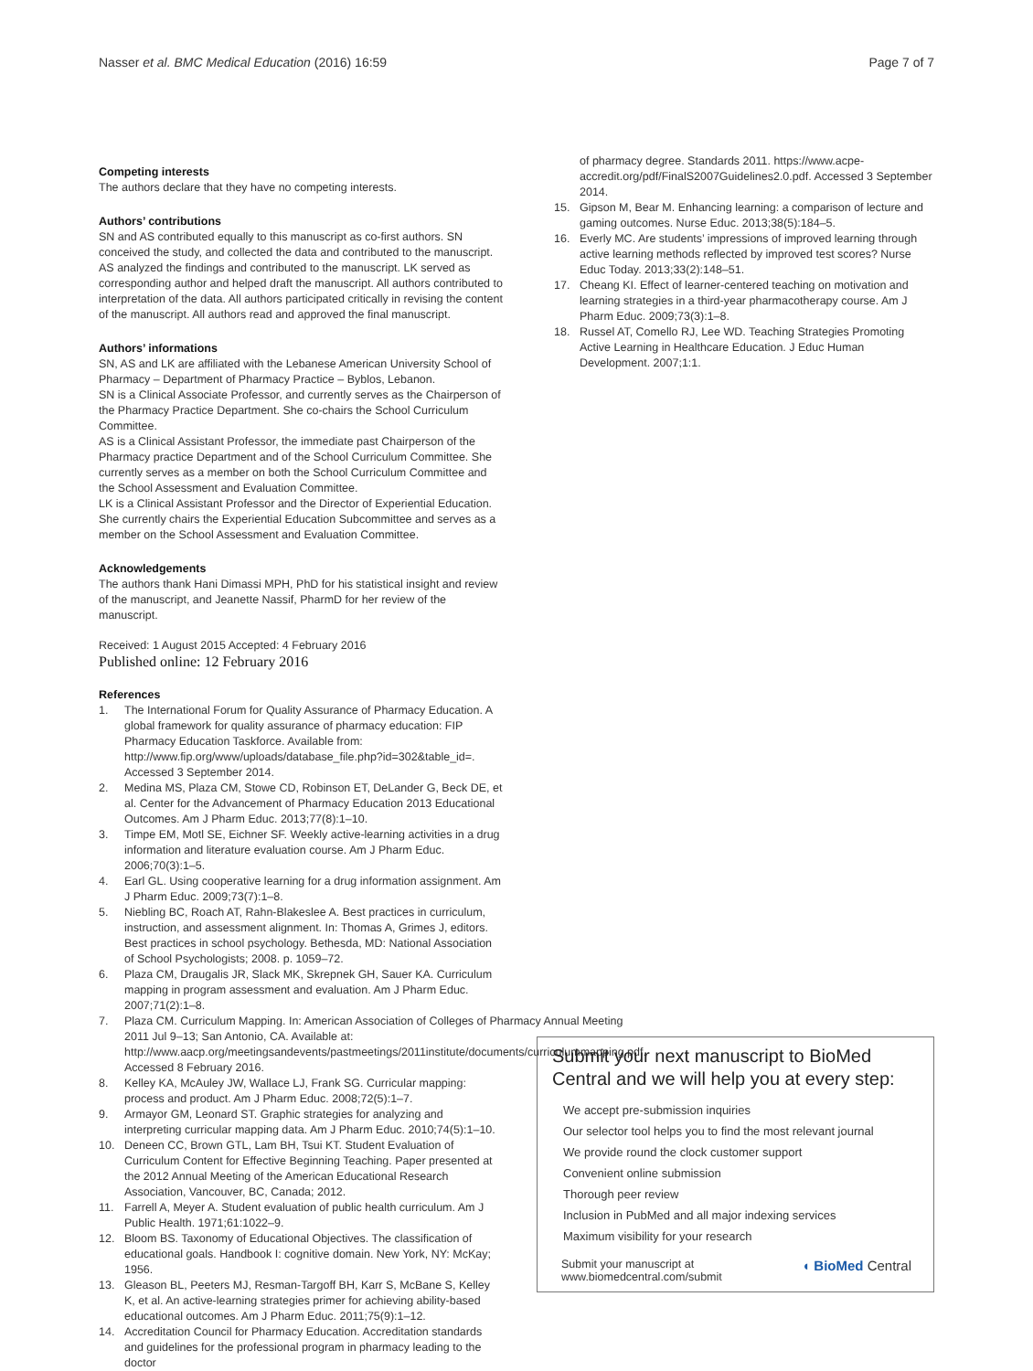Nasser et al. BMC Medical Education (2016) 16:59 Page 7 of 7
Competing interests
The authors declare that they have no competing interests.
Authors’ contributions
SN and AS contributed equally to this manuscript as co-first authors. SN conceived the study, and collected the data and contributed to the manuscript. AS analyzed the findings and contributed to the manuscript. LK served as corresponding author and helped draft the manuscript. All authors contributed to interpretation of the data. All authors participated critically in revising the content of the manuscript. All authors read and approved the final manuscript.
Authors’ informations
SN, AS and LK are affiliated with the Lebanese American University School of Pharmacy – Department of Pharmacy Practice – Byblos, Lebanon.
SN is a Clinical Associate Professor, and currently serves as the Chairperson of the Pharmacy Practice Department. She co-chairs the School Curriculum Committee.
AS is a Clinical Assistant Professor, the immediate past Chairperson of the Pharmacy practice Department and of the School Curriculum Committee. She currently serves as a member on both the School Curriculum Committee and the School Assessment and Evaluation Committee.
LK is a Clinical Assistant Professor and the Director of Experiential Education. She currently chairs the Experiential Education Subcommittee and serves as a member on the School Assessment and Evaluation Committee.
Acknowledgements
The authors thank Hani Dimassi MPH, PhD for his statistical insight and review of the manuscript, and Jeanette Nassif, PharmD for her review of the manuscript.
Received: 1 August 2015 Accepted: 4 February 2016
Published online: 12 February 2016
References
1. The International Forum for Quality Assurance of Pharmacy Education. A global framework for quality assurance of pharmacy education: FIP Pharmacy Education Taskforce. Available from: http://www.fip.org/www/uploads/database_file.php?id=302&table_id=. Accessed 3 September 2014.
2. Medina MS, Plaza CM, Stowe CD, Robinson ET, DeLander G, Beck DE, et al. Center for the Advancement of Pharmacy Education 2013 Educational Outcomes. Am J Pharm Educ. 2013;77(8):1–10.
3. Timpe EM, Motl SE, Eichner SF. Weekly active-learning activities in a drug information and literature evaluation course. Am J Pharm Educ. 2006;70(3):1–5.
4. Earl GL. Using cooperative learning for a drug information assignment. Am J Pharm Educ. 2009;73(7):1–8.
5. Niebling BC, Roach AT, Rahn-Blakeslee A. Best practices in curriculum, instruction, and assessment alignment. In: Thomas A, Grimes J, editors. Best practices in school psychology. Bethesda, MD: National Association of School Psychologists; 2008. p. 1059–72.
6. Plaza CM, Draugalis JR, Slack MK, Skrepnek GH, Sauer KA. Curriculum mapping in program assessment and evaluation. Am J Pharm Educ. 2007;71(2):1–8.
7. Plaza CM. Curriculum Mapping. In: American Association of Colleges of Pharmacy Annual Meeting 2011 Jul 9–13; San Antonio, CA. Available at: http://www.aacp.org/meetingsandevents/pastmeetings/2011institute/documents/curriculummapping.pdf. Accessed 8 February 2016.
8. Kelley KA, McAuley JW, Wallace LJ, Frank SG. Curricular mapping: process and product. Am J Pharm Educ. 2008;72(5):1–7.
9. Armayor GM, Leonard ST. Graphic strategies for analyzing and interpreting curricular mapping data. Am J Pharm Educ. 2010;74(5):1–10.
10. Deneen CC, Brown GTL, Lam BH, Tsui KT. Student Evaluation of Curriculum Content for Effective Beginning Teaching. Paper presented at the 2012 Annual Meeting of the American Educational Research Association, Vancouver, BC, Canada; 2012.
11. Farrell A, Meyer A. Student evaluation of public health curriculum. Am J Public Health. 1971;61:1022–9.
12. Bloom BS. Taxonomy of Educational Objectives. The classification of educational goals. Handbook I: cognitive domain. New York, NY: McKay; 1956.
13. Gleason BL, Peeters MJ, Resman-Targoff BH, Karr S, McBane S, Kelley K, et al. An active-learning strategies primer for achieving ability-based educational outcomes. Am J Pharm Educ. 2011;75(9):1–12.
14. Accreditation Council for Pharmacy Education. Accreditation standards and guidelines for the professional program in pharmacy leading to the doctor
of pharmacy degree. Standards 2011. https://www.acpe-accredit.org/pdf/FinalS2007Guidelines2.0.pdf. Accessed 3 September 2014.
15. Gipson M, Bear M. Enhancing learning: a comparison of lecture and gaming outcomes. Nurse Educ. 2013;38(5):184–5.
16. Everly MC. Are students’ impressions of improved learning through active learning methods reflected by improved test scores? Nurse Educ Today. 2013;33(2):148–51.
17. Cheang KI. Effect of learner-centered teaching on motivation and learning strategies in a third-year pharmacotherapy course. Am J Pharm Educ. 2009;73(3):1–8.
18. Russel AT, Comello RJ, Lee WD. Teaching Strategies Promoting Active Learning in Healthcare Education. J Educ Human Development. 2007;1:1.
Submit your next manuscript to BioMed Central and we will help you at every step:
We accept pre-submission inquiries
Our selector tool helps you to find the most relevant journal
We provide round the clock customer support
Convenient online submission
Thorough peer review
Inclusion in PubMed and all major indexing services
Maximum visibility for your research
Submit your manuscript at
www.biomedcentral.com/submit ◖ BioMed Central